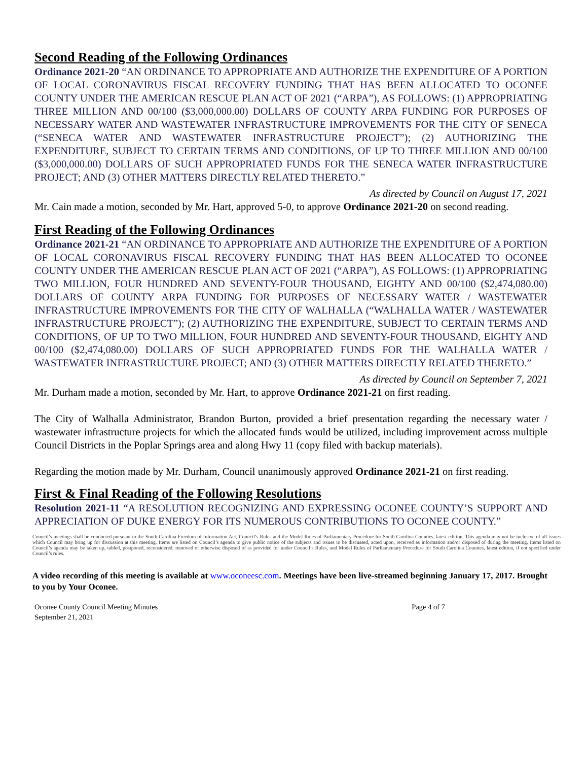Second Reading of the Following Ordinances
Ordinance 2021-20 “AN ORDINANCE TO APPROPRIATE AND AUTHORIZE THE EXPENDITURE OF A PORTION OF LOCAL CORONAVIRUS FISCAL RECOVERY FUNDING THAT HAS BEEN ALLOCATED TO OCONEE COUNTY UNDER THE AMERICAN RESCUE PLAN ACT OF 2021 (“ARPA”), AS FOLLOWS: (1) APPROPRIATING THREE MILLION AND 00/100 ($3,000,000.00) DOLLARS OF COUNTY ARPA FUNDING FOR PURPOSES OF NECESSARY WATER AND WASTEWATER INFRASTRUCTURE IMPROVEMENTS FOR THE CITY OF SENECA (“SENECA WATER AND WASTEWATER INFRASTRUCTURE PROJECT”); (2) AUTHORIZING THE EXPENDITURE, SUBJECT TO CERTAIN TERMS AND CONDITIONS, OF UP TO THREE MILLION AND 00/100 ($3,000,000.00) DOLLARS OF SUCH APPROPRIATED FUNDS FOR THE SENECA WATER INFRASTRUCTURE PROJECT; AND (3) OTHER MATTERS DIRECTLY RELATED THERETO.”
As directed by Council on August 17, 2021
Mr. Cain made a motion, seconded by Mr. Hart, approved 5-0, to approve Ordinance 2021-20 on second reading.
First Reading of the Following Ordinances
Ordinance 2021-21 “AN ORDINANCE TO APPROPRIATE AND AUTHORIZE THE EXPENDITURE OF A PORTION OF LOCAL CORONAVIRUS FISCAL RECOVERY FUNDING THAT HAS BEEN ALLOCATED TO OCONEE COUNTY UNDER THE AMERICAN RESCUE PLAN ACT OF 2021 (“ARPA”), AS FOLLOWS: (1) APPROPRIATING TWO MILLION, FOUR HUNDRED AND SEVENTY-FOUR THOUSAND, EIGHTY AND 00/100 ($2,474,080.00) DOLLARS OF COUNTY ARPA FUNDING FOR PURPOSES OF NECESSARY WATER / WASTEWATER INFRASTRUCTURE IMPROVEMENTS FOR THE CITY OF WALHALLA (“WALHALLA WATER / WASTEWATER INFRASTRUCTURE PROJECT”); (2) AUTHORIZING THE EXPENDITURE, SUBJECT TO CERTAIN TERMS AND CONDITIONS, OF UP TO TWO MILLION, FOUR HUNDRED AND SEVENTY-FOUR THOUSAND, EIGHTY AND 00/100 ($2,474,080.00) DOLLARS OF SUCH APPROPRIATED FUNDS FOR THE WALHALLA WATER / WASTEWATER INFRASTRUCTURE PROJECT; AND (3) OTHER MATTERS DIRECTLY RELATED THERETO.”
As directed by Council on September 7, 2021
Mr. Durham made a motion, seconded by Mr. Hart, to approve Ordinance 2021-21 on first reading.
The City of Walhalla Administrator, Brandon Burton, provided a brief presentation regarding the necessary water / wastewater infrastructure projects for which the allocated funds would be utilized, including improvement across multiple Council Districts in the Poplar Springs area and along Hwy 11 (copy filed with backup materials).
Regarding the motion made by Mr. Durham, Council unanimously approved Ordinance 2021-21 on first reading.
First & Final Reading of the Following Resolutions
Resolution 2021-11 “A RESOLUTION RECOGNIZING AND EXPRESSING OCONEE COUNTY’S SUPPORT AND APPRECIATION OF DUKE ENERGY FOR ITS NUMEROUS CONTRIBUTIONS TO OCONEE COUNTY.”
Council’s meetings shall be conducted pursuant to the South Carolina Freedom of Information Act, Council’s Rules and the Model Rules of Parliamentary Procedure for South Carolina Counties, latest edition. This agenda may not be inclusive of all issues which Council may bring up for discussion at this meeting. Items are listed on Council’s agenda to give public notice of the subjects and issues to be discussed, acted upon, received as information and/or disposed of during the meeting. Items listed on Council’s agenda may be taken up, tabled, postponed, reconsidered, removed or otherwise disposed of as provided for under Council’s Rules, and Model Rules of Parliamentary Procedure for South Carolina Counties, latest edition, if not specified under Council’s rules.
A video recording of this meeting is available at www.oconeesc.com. Meetings have been live-streamed beginning January 17, 2017. Brought to you by Your Oconee.
Oconee County Council Meeting Minutes
September 21, 2021
Page 4 of 7